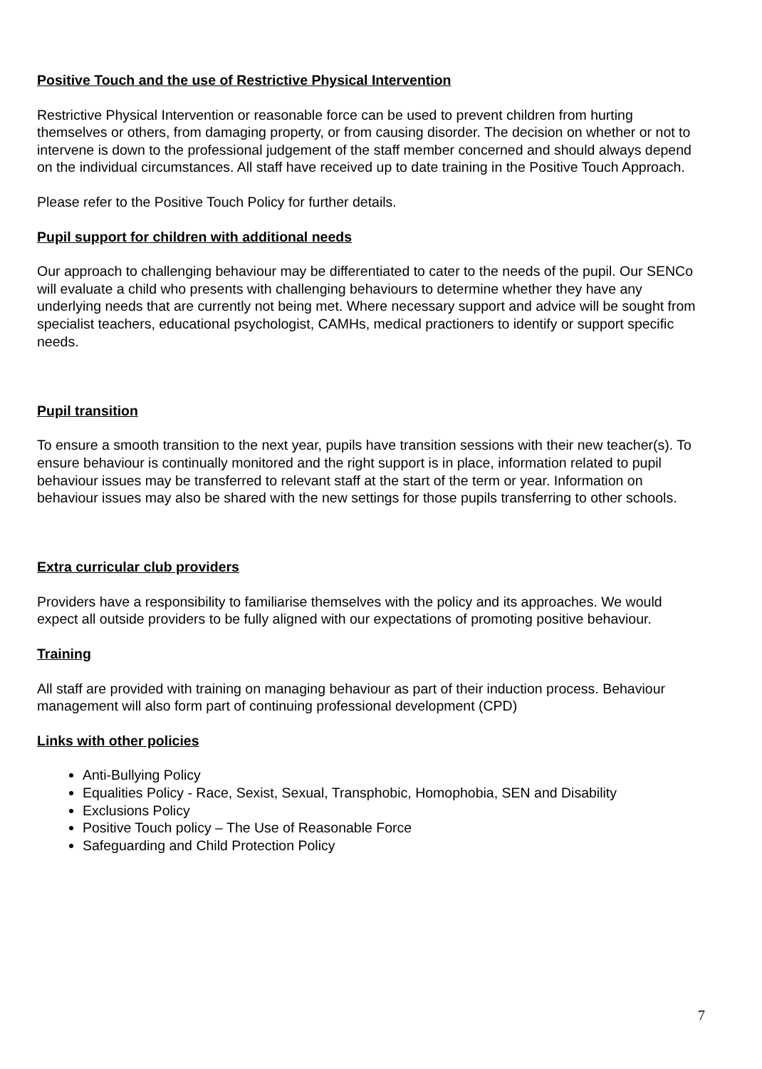Positive Touch and the use of Restrictive Physical Intervention
Restrictive Physical Intervention or reasonable force can be used to prevent children from hurting themselves or others, from damaging property, or from causing disorder. The decision on whether or not to intervene is down to the professional judgement of the staff member concerned and should always depend on the individual circumstances. All staff have received up to date training in the Positive Touch Approach.
Please refer to the Positive Touch Policy for further details.
Pupil support for children with additional needs
Our approach to challenging behaviour may be differentiated to cater to the needs of the pupil. Our SENCo will evaluate a child who presents with challenging behaviours to determine whether they have any underlying needs that are currently not being met. Where necessary support and advice will be sought from specialist teachers, educational psychologist, CAMHs, medical practioners to identify or support specific needs.
Pupil transition
To ensure a smooth transition to the next year, pupils have transition sessions with their new teacher(s). To ensure behaviour is continually monitored and the right support is in place, information related to pupil behaviour issues may be transferred to relevant staff at the start of the term or year. Information on behaviour issues may also be shared with the new settings for those pupils transferring to other schools.
Extra curricular club providers
Providers have a responsibility to familiarise themselves with the policy and its approaches. We would expect all outside providers to be fully aligned with our expectations of promoting positive behaviour.
Training
All staff are provided with training on managing behaviour as part of their induction process. Behaviour management will also form part of continuing professional development (CPD)
Links with other policies
Anti-Bullying Policy
Equalities Policy - Race, Sexist, Sexual, Transphobic, Homophobia, SEN and Disability
Exclusions Policy
Positive Touch policy – The Use of Reasonable Force
Safeguarding and Child Protection Policy
7